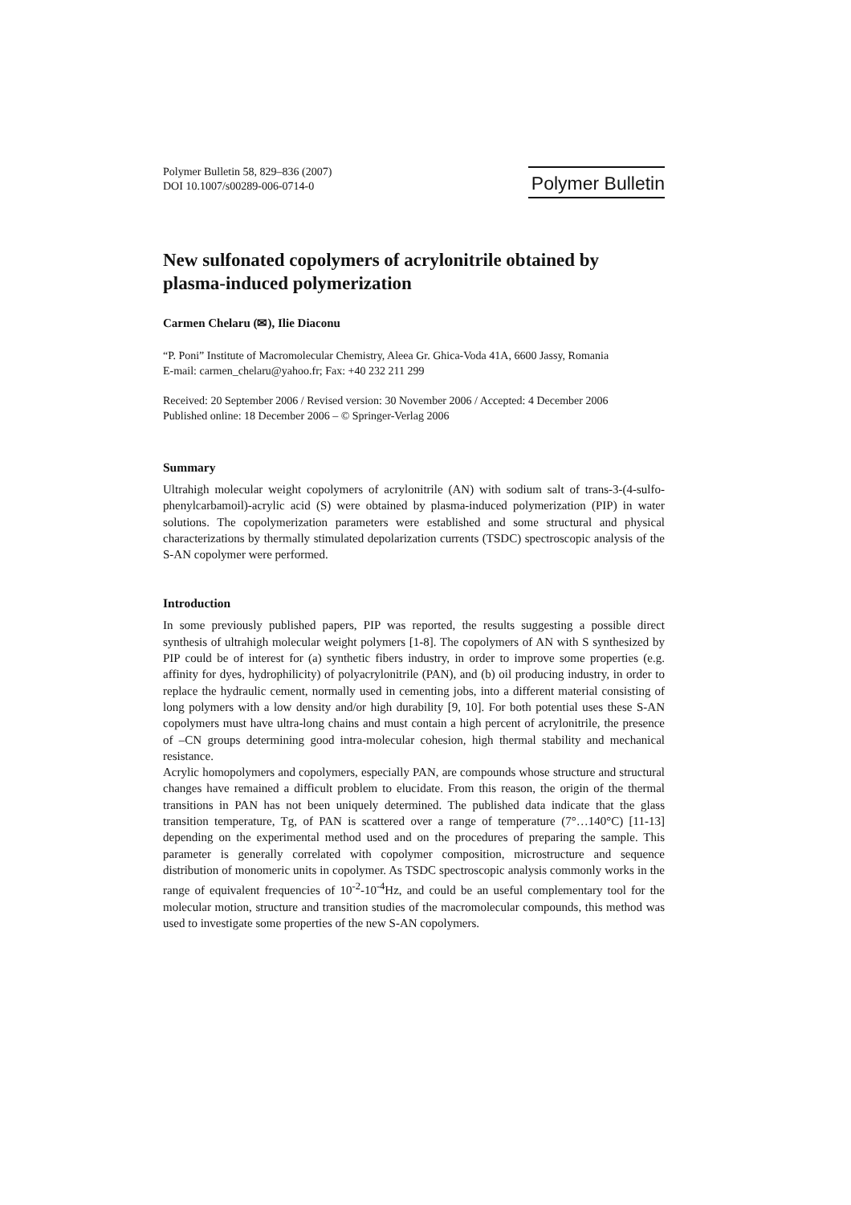Polymer Bulletin 58, 829–836 (2007)
DOI 10.1007/s00289-006-0714-0
Polymer Bulletin
New sulfonated copolymers of acrylonitrile obtained by plasma-induced polymerization
Carmen Chelaru (✉), Ilie Diaconu
“P. Poni” Institute of Macromolecular Chemistry, Aleea Gr. Ghica-Voda 41A, 6600 Jassy, Romania
E-mail: carmen_chelaru@yahoo.fr; Fax: +40 232 211 299
Received: 20 September 2006 / Revised version: 30 November 2006 / Accepted: 4 December 2006
Published online: 18 December 2006 – © Springer-Verlag 2006
Summary
Ultrahigh molecular weight copolymers of acrylonitrile (AN) with sodium salt of trans-3-(4-sulfo-phenylcarbamoil)-acrylic acid (S) were obtained by plasma-induced polymerization (PIP) in water solutions. The copolymerization parameters were established and some structural and physical characterizations by thermally stimulated depolarization currents (TSDC) spectroscopic analysis of the S-AN copolymer were performed.
Introduction
In some previously published papers, PIP was reported, the results suggesting a possible direct synthesis of ultrahigh molecular weight polymers [1-8]. The copolymers of AN with S synthesized by PIP could be of interest for (a) synthetic fibers industry, in order to improve some properties (e.g. affinity for dyes, hydrophilicity) of polyacrylonitrile (PAN), and (b) oil producing industry, in order to replace the hydraulic cement, normally used in cementing jobs, into a different material consisting of long polymers with a low density and/or high durability [9, 10]. For both potential uses these S-AN copolymers must have ultra-long chains and must contain a high percent of acrylonitrile, the presence of –CN groups determining good intra-molecular cohesion, high thermal stability and mechanical resistance.
Acrylic homopolymers and copolymers, especially PAN, are compounds whose structure and structural changes have remained a difficult problem to elucidate. From this reason, the origin of the thermal transitions in PAN has not been uniquely determined. The published data indicate that the glass transition temperature, Tg, of PAN is scattered over a range of temperature (7°…140°C) [11-13] depending on the experimental method used and on the procedures of preparing the sample. This parameter is generally correlated with copolymer composition, microstructure and sequence distribution of monomeric units in copolymer. As TSDC spectroscopic analysis commonly works in the range of equivalent frequencies of 10<sup>-2</sup>-10<sup>-4</sup>Hz, and could be an useful complementary tool for the molecular motion, structure and transition studies of the macromolecular compounds, this method was used to investigate some properties of the new S-AN copolymers.